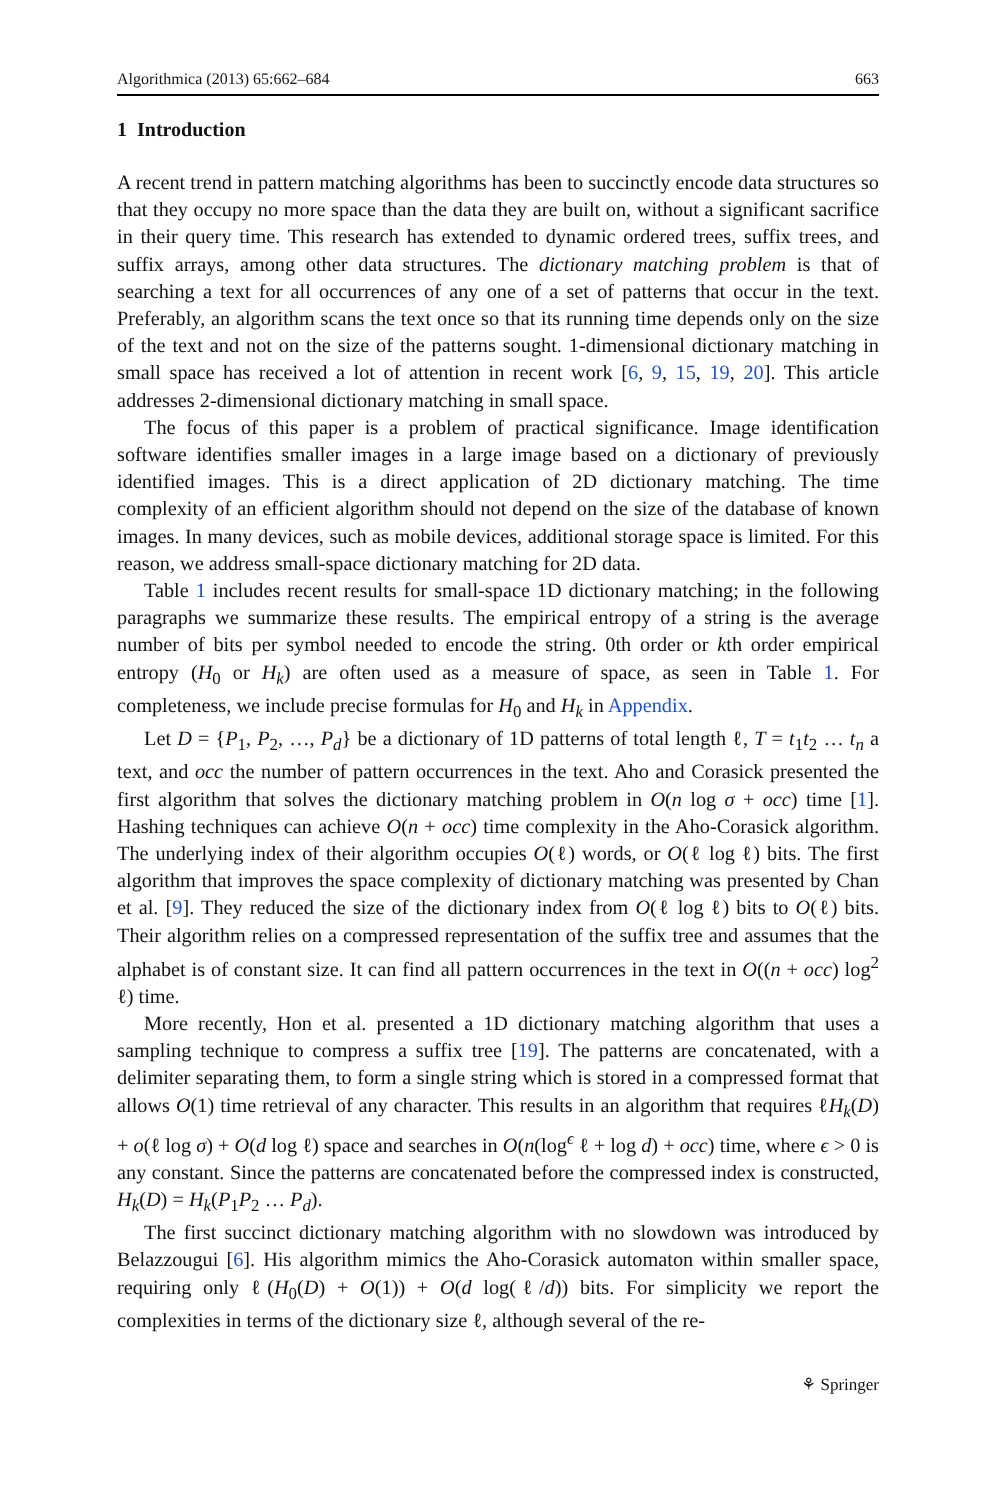Algorithmica (2013) 65:662–684 663
1 Introduction
A recent trend in pattern matching algorithms has been to succinctly encode data structures so that they occupy no more space than the data they are built on, without a significant sacrifice in their query time. This research has extended to dynamic ordered trees, suffix trees, and suffix arrays, among other data structures. The dictionary matching problem is that of searching a text for all occurrences of any one of a set of patterns that occur in the text. Preferably, an algorithm scans the text once so that its running time depends only on the size of the text and not on the size of the patterns sought. 1-dimensional dictionary matching in small space has received a lot of attention in recent work [6, 9, 15, 19, 20]. This article addresses 2-dimensional dictionary matching in small space.
The focus of this paper is a problem of practical significance. Image identification software identifies smaller images in a large image based on a dictionary of previously identified images. This is a direct application of 2D dictionary matching. The time complexity of an efficient algorithm should not depend on the size of the database of known images. In many devices, such as mobile devices, additional storage space is limited. For this reason, we address small-space dictionary matching for 2D data.
Table 1 includes recent results for small-space 1D dictionary matching; in the following paragraphs we summarize these results. The empirical entropy of a string is the average number of bits per symbol needed to encode the string. 0th order or kth order empirical entropy (H<sub>0</sub> or H<sub>k</sub>) are often used as a measure of space, as seen in Table 1. For completeness, we include precise formulas for H<sub>0</sub> and H<sub>k</sub> in Appendix.
Let D = {P<sub>1</sub>, P<sub>2</sub>, …, P<sub>d</sub>} be a dictionary of 1D patterns of total length ℓ, T = t<sub>1</sub>t<sub>2</sub> … t<sub>n</sub> a text, and occ the number of pattern occurrences in the text. Aho and Corasick presented the first algorithm that solves the dictionary matching problem in O(n log σ + occ) time [1]. Hashing techniques can achieve O(n + occ) time complexity in the Aho-Corasick algorithm. The underlying index of their algorithm occupies O(ℓ) words, or O(ℓ log ℓ) bits. The first algorithm that improves the space complexity of dictionary matching was presented by Chan et al. [9]. They reduced the size of the dictionary index from O(ℓ log ℓ) bits to O(ℓ) bits. Their algorithm relies on a compressed representation of the suffix tree and assumes that the alphabet is of constant size. It can find all pattern occurrences in the text in O((n + occ) log<sup>2</sup> ℓ) time.
More recently, Hon et al. presented a 1D dictionary matching algorithm that uses a sampling technique to compress a suffix tree [19]. The patterns are concatenated, with a delimiter separating them, to form a single string which is stored in a compressed format that allows O(1) time retrieval of any character. This results in an algorithm that requires ℓH<sub>k</sub>(D) + o(ℓ log σ) + O(d log ℓ) space and searches in O(n(log<sup>ϵ</sup> ℓ + log d) + occ) time, where ϵ > 0 is any constant. Since the patterns are concatenated before the compressed index is constructed, H<sub>k</sub>(D) = H<sub>k</sub>(P<sub>1</sub>P<sub>2</sub> … P<sub>d</sub>).
The first succinct dictionary matching algorithm with no slowdown was introduced by Belazzougui [6]. His algorithm mimics the Aho-Corasick automaton within smaller space, requiring only ℓ(H<sub>0</sub>(D) + O(1)) + O(d log(ℓ/d)) bits. For simplicity we report the complexities in terms of the dictionary size ℓ, although several of the re-
⚘ Springer